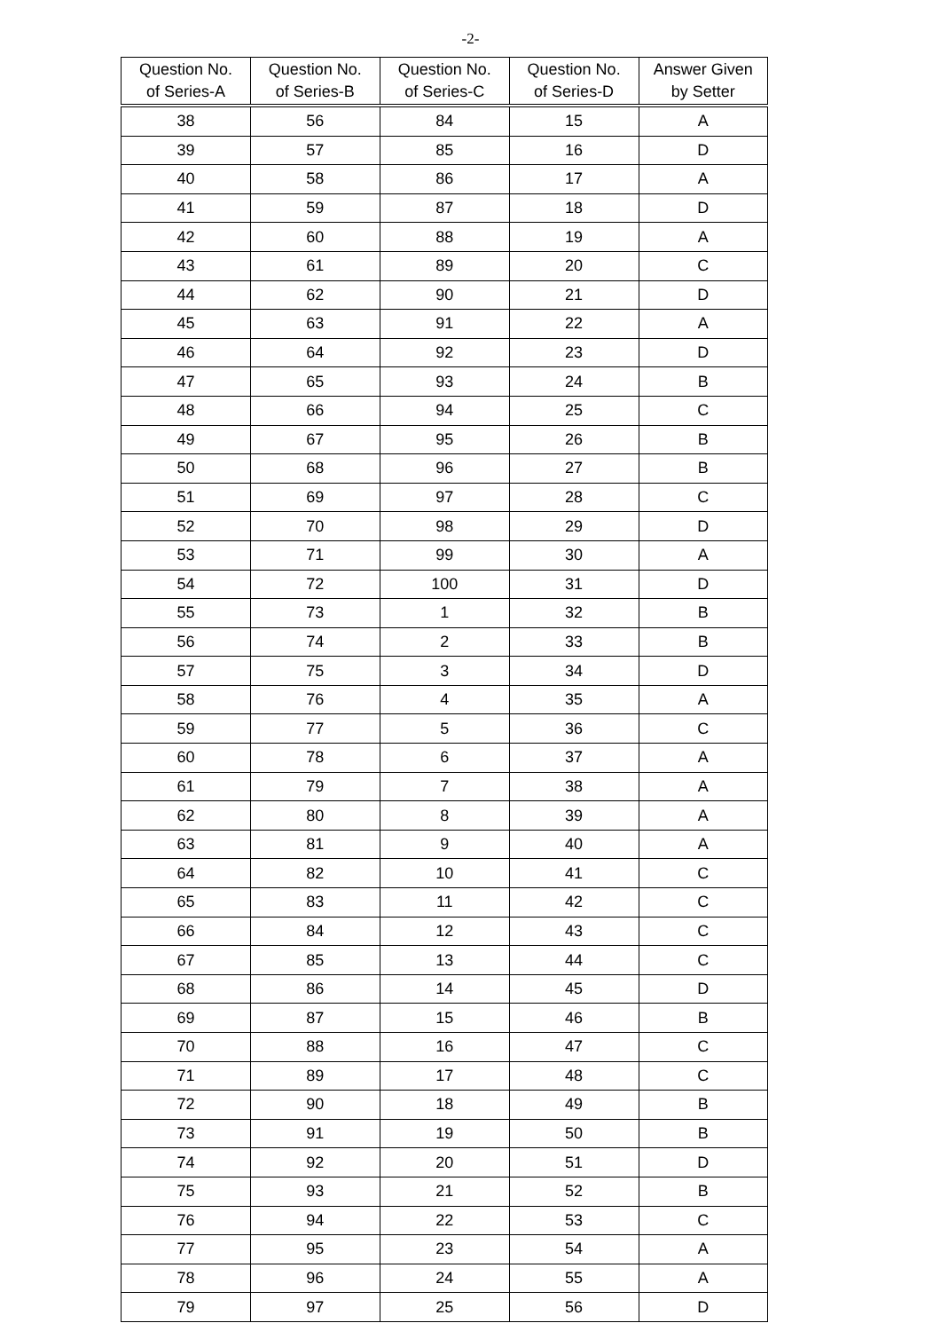-2-
| Question No. of Series-A | Question No. of Series-B | Question No. of Series-C | Question No. of Series-D | Answer Given by Setter |
| --- | --- | --- | --- | --- |
| 38 | 56 | 84 | 15 | A |
| 39 | 57 | 85 | 16 | D |
| 40 | 58 | 86 | 17 | A |
| 41 | 59 | 87 | 18 | D |
| 42 | 60 | 88 | 19 | A |
| 43 | 61 | 89 | 20 | C |
| 44 | 62 | 90 | 21 | D |
| 45 | 63 | 91 | 22 | A |
| 46 | 64 | 92 | 23 | D |
| 47 | 65 | 93 | 24 | B |
| 48 | 66 | 94 | 25 | C |
| 49 | 67 | 95 | 26 | B |
| 50 | 68 | 96 | 27 | B |
| 51 | 69 | 97 | 28 | C |
| 52 | 70 | 98 | 29 | D |
| 53 | 71 | 99 | 30 | A |
| 54 | 72 | 100 | 31 | D |
| 55 | 73 | 1 | 32 | B |
| 56 | 74 | 2 | 33 | B |
| 57 | 75 | 3 | 34 | D |
| 58 | 76 | 4 | 35 | A |
| 59 | 77 | 5 | 36 | C |
| 60 | 78 | 6 | 37 | A |
| 61 | 79 | 7 | 38 | A |
| 62 | 80 | 8 | 39 | A |
| 63 | 81 | 9 | 40 | A |
| 64 | 82 | 10 | 41 | C |
| 65 | 83 | 11 | 42 | C |
| 66 | 84 | 12 | 43 | C |
| 67 | 85 | 13 | 44 | C |
| 68 | 86 | 14 | 45 | D |
| 69 | 87 | 15 | 46 | B |
| 70 | 88 | 16 | 47 | C |
| 71 | 89 | 17 | 48 | C |
| 72 | 90 | 18 | 49 | B |
| 73 | 91 | 19 | 50 | B |
| 74 | 92 | 20 | 51 | D |
| 75 | 93 | 21 | 52 | B |
| 76 | 94 | 22 | 53 | C |
| 77 | 95 | 23 | 54 | A |
| 78 | 96 | 24 | 55 | A |
| 79 | 97 | 25 | 56 | D |